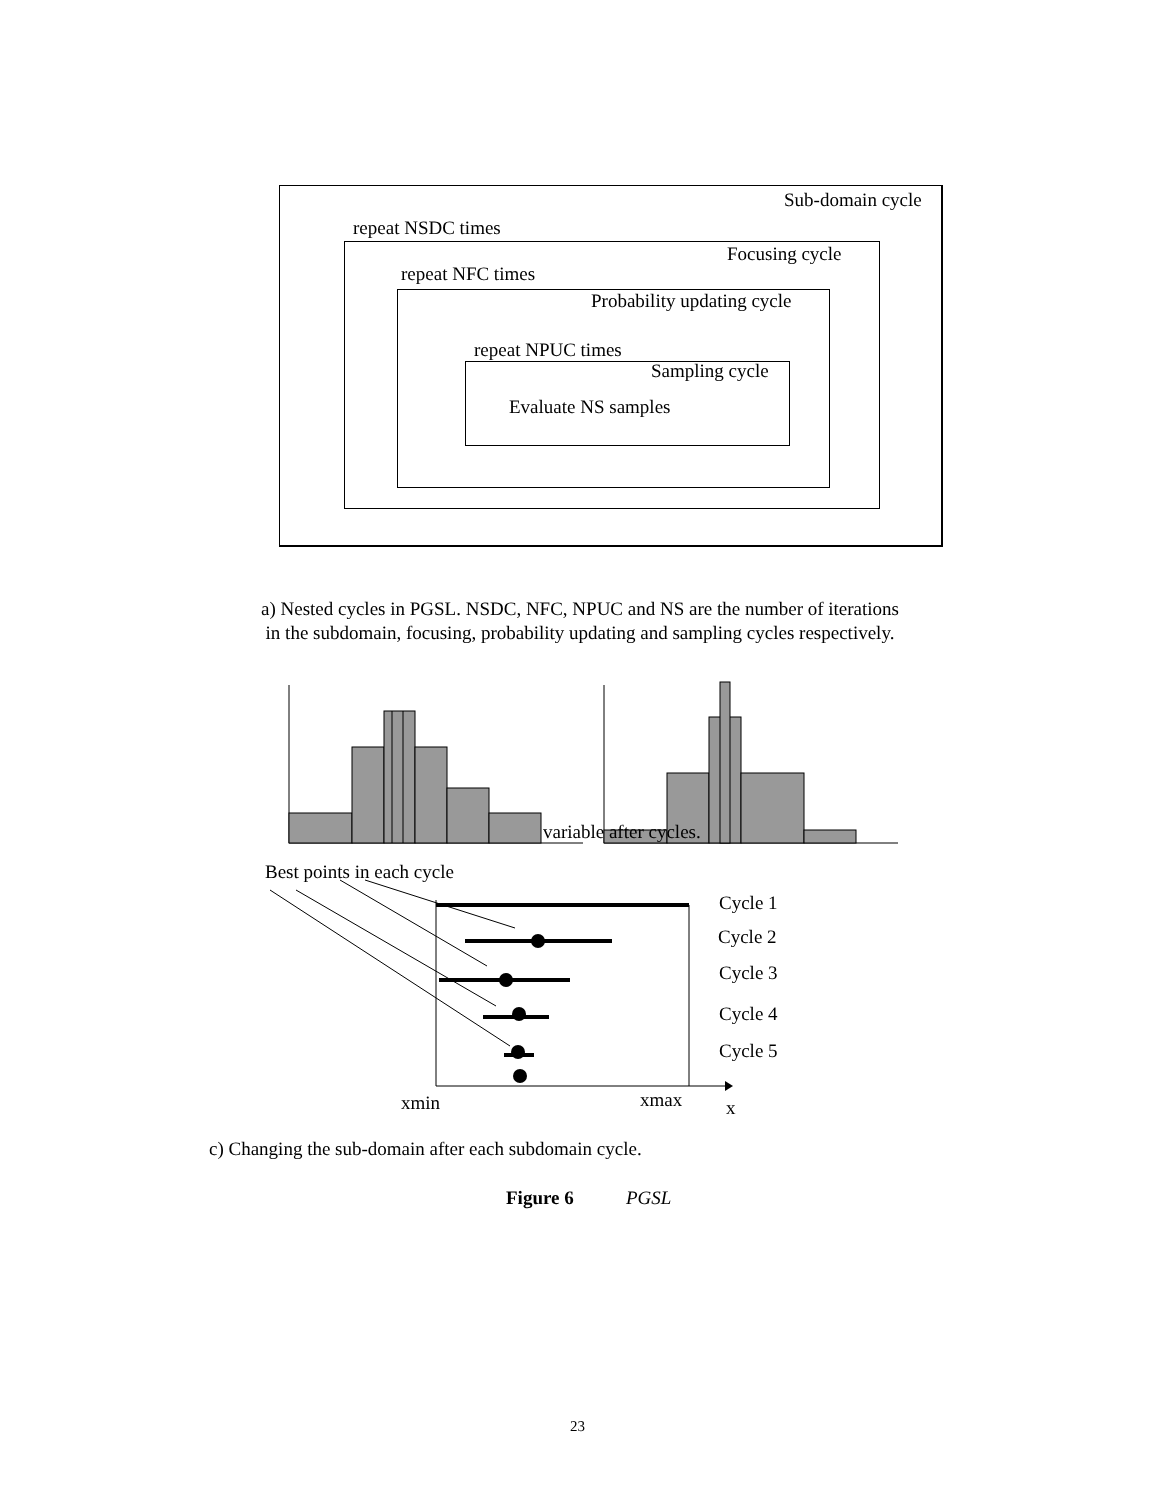Sub-domain cycle
repeat NSDC times
Focusing cycle
repeat NFC times
Probability updating cycle
repeat NPUC times
Sampling cycle
Evaluate NS samples
a) Nested cycles in PGSL. NSDC, NFC, NPUC and NS are the number of iterations
in the subdomain, focusing, probability updating and sampling cycles respectively.
variable after cycles.
Best points in each cycle
Cycle 1
Cycle 2
Cycle 3
Cycle 4
Cycle 5
xmin xmax x
c) Changing the sub-domain after each subdomain cycle.
Figure 6 PGSL
23